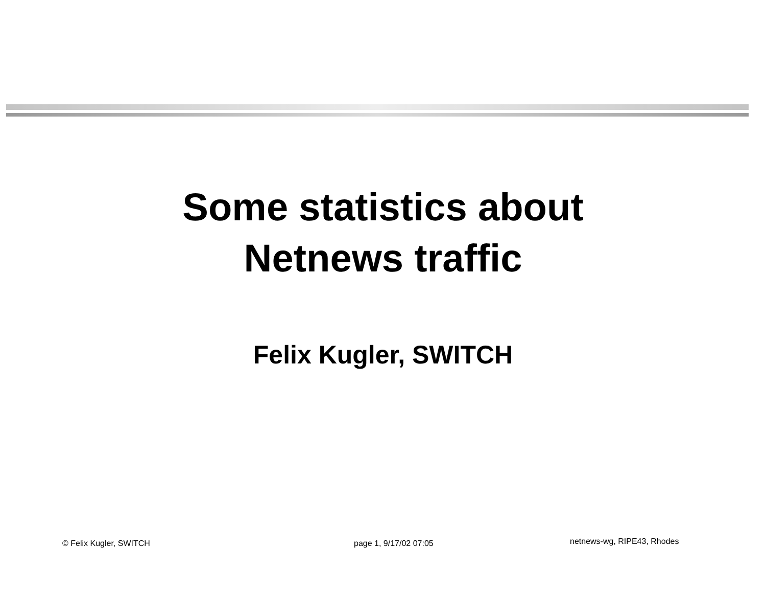Some statistics about
Netnews traffic
Felix Kugler, SWITCH
© Felix Kugler, SWITCH page 1, 9/17/02 07:05 netnews-wg, RIPE43, Rhodes